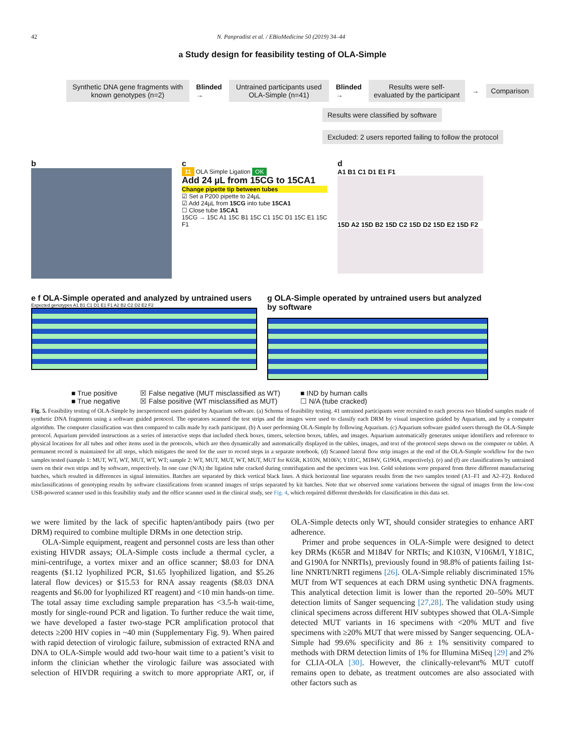42 N. Panpradist et al. / EBioMedicine 50 (2019) 34–44
a Study design for feasibility testing of OLA-Simple
Synthetic DNA gene fragments with known genotypes (n=2)
Blinded →
Untrained participants used OLA-Simple (n=41)
Blinded →
Results were self-evaluated by the participant
→
Comparison
Results were classified by software
Excluded: 2 users reported failing to follow the protocol
b c
11 OLA Simple Ligation OK
Add 24 µL from 15CG to 15CA1
Change pipette tip between tubes
☑ Set a P200 pipette to 24µL
☑ Add 24µL from 15CG into tube 15CA1
☐ Close tube 15CA1
15CG → 15C A1 15C B1 15C C1 15C D1 15C E1 15C F1
d
A1 B1 C1 D1 E1 F1
15D A2 15D B2 15D C2 15D D2 15D E2 15D F2
e f OLA-Simple operated and analyzed by untrained users
Expected genotypes A1 B1 C1 D1 E1 F1 A2 B2 C2 D2 E2 F2
g OLA-Simple operated by untrained users but analyzed by software
■ True positive
■ True negative
☒ False negative (MUT misclassified as WT)
☒ False positive (WT misclassified as MUT)
■ IND by human calls
☐ N/A (tube cracked)
Fig. 5. Feasibility testing of OLA-Simple by inexperienced users guided by Aquarium software. (a) Schema of feasibility testing. 41 untrained participants were recruited to each process two blinded samples made of synthetic DNA fragments using a software guided protocol. The operators scanned the test strips and the images were used to classify each DRM by visual inspection guided by Aquarium, and by a computer algorithm. The computer classification was then compared to calls made by each participant. (b) A user performing OLA-Simple by following Aquarium. (c) Aquarium software guided users through the OLA-Simple protocol. Aquarium provided instructions as a series of interactive steps that included check boxes, timers, selection boxes, tables, and images. Aquarium automatically generates unique identifiers and reference to physical locations for all tubes and other items used in the protocols, which are then dynamically and automatically displayed in the tables, images, and text of the protocol steps shown on the computer or tablet. A permanent record is maintained for all steps, which mitigates the need for the user to record steps in a separate notebook. (d) Scanned lateral flow strip images at the end of the OLA-Simple workflow for the two samples tested (sample 1: MUT, WT, WT, MUT, WT, WT; sample 2: WT, MUT, MUT, WT, MUT, MUT for K65R, K103N, M106V, Y181C, M184V, G190A, respectively). (e) and (f) are classifications by untrained users on their own strips and by software, respectively. In one case (N/A) the ligation tube cracked during centrifugation and the specimen was lost. Gold solutions were prepared from three different manufacturing batches, which resulted in differences in signal intensities. Batches are separated by thick vertical black lines. A thick horizontal line separates results from the two samples tested (A1–F1 and A2–F2). Reduced misclassifications of genotyping results by software classifications from scanned images of strips separated by kit batches. Note that we observed some variations between the signal of images from the low-cost USB-powered scanner used in this feasibility study and the office scanner used in the clinical study, see Fig. 4, which required different thresholds for classification in this data set.
we were limited by the lack of specific hapten/antibody pairs (two per DRM) required to combine multiple DRMs in one detection strip.
OLA-Simple equipment, reagent and personnel costs are less than other existing HIVDR assays; OLA-Simple costs include a thermal cycler, a mini-centrifuge, a vortex mixer and an office scanner; $8.03 for DNA reagents ($1.12 lyophilized PCR, $1.65 lyophilized ligation, and $5.26 lateral flow devices) or $15.53 for RNA assay reagents ($8.03 DNA reagents and $6.00 for lyophilized RT reagent) and <10 min hands-on time. The total assay time excluding sample preparation has <3.5-h wait-time, mostly for single-round PCR and ligation. To further reduce the wait time, we have developed a faster two-stage PCR amplification protocol that detects ≥200 HIV copies in ~40 min (Supplementary Fig. 9). When paired with rapid detection of virologic failure, submission of extracted RNA and DNA to OLA-Simple would add two-hour wait time to a patient’s visit to inform the clinician whether the virologic failure was associated with selection of HIVDR requiring a switch to more appropriate ART, or, if OLA-Simple detects only WT, should consider strategies to enhance ART adherence.
Primer and probe sequences in OLA-Simple were designed to detect key DRMs (K65R and M184V for NRTIs; and K103N, V106M/I, Y181C, and G190A for NNRTIs), previously found in 98.8% of patients failing 1st-line NNRTI/NRTI regimens [26]. OLA-Simple reliably discriminated 15% MUT from WT sequences at each DRM using synthetic DNA fragments. This analytical detection limit is lower than the reported 20–50% MUT detection limits of Sanger sequencing [27,28]. The validation study using clinical specimens across different HIV subtypes showed that OLA-Simple detected MUT variants in 16 specimens with <20% MUT and five specimens with ≥20% MUT that were missed by Sanger sequencing. OLA-Simple had 99.6% specificity and 86 ± 1% sensitivity compared to methods with DRM detection limits of 1% for Illumina MiSeq [29] and 2% for CLIA-OLA [30]. However, the clinically-relevant% MUT cutoff remains open to debate, as treatment outcomes are also associated with other factors such as